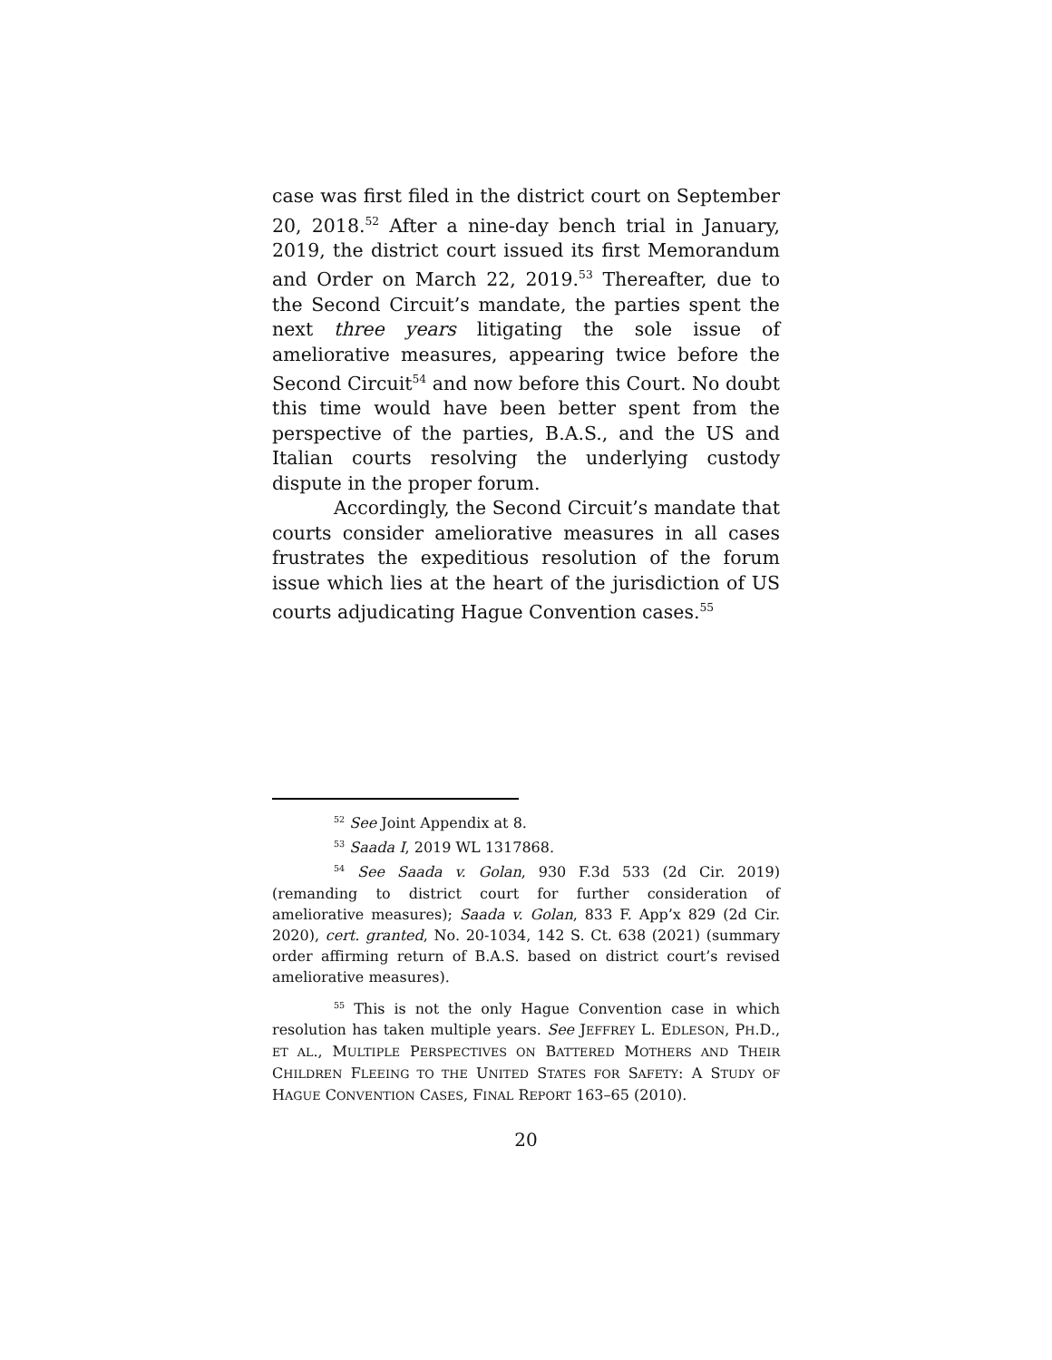case was first filed in the district court on September 20, 2018.<sup>52</sup> After a nine-day bench trial in January, 2019, the district court issued its first Memorandum and Order on March 22, 2019.<sup>53</sup> Thereafter, due to the Second Circuit’s mandate, the parties spent the next three years litigating the sole issue of ameliorative measures, appearing twice before the Second Circuit<sup>54</sup> and now before this Court. No doubt this time would have been better spent from the perspective of the parties, B.A.S., and the US and Italian courts resolving the underlying custody dispute in the proper forum.
Accordingly, the Second Circuit’s mandate that courts consider ameliorative measures in all cases frustrates the expeditious resolution of the forum issue which lies at the heart of the jurisdiction of US courts adjudicating Hague Convention cases.<sup>55</sup>
<sup>52</sup> See Joint Appendix at 8.
<sup>53</sup> Saada I, 2019 WL 1317868.
<sup>54</sup> See Saada v. Golan, 930 F.3d 533 (2d Cir. 2019) (remanding to district court for further consideration of ameliorative measures); Saada v. Golan, 833 F. App’x 829 (2d Cir. 2020), cert. granted, No. 20-1034, 142 S. Ct. 638 (2021) (summary order affirming return of B.A.S. based on district court’s revised ameliorative measures).
<sup>55</sup> This is not the only Hague Convention case in which resolution has taken multiple years. See JEFFREY L. EDLESON, PH.D., ET AL., MULTIPLE PERSPECTIVES ON BATTERED MOTHERS AND THEIR CHILDREN FLEEING TO THE UNITED STATES FOR SAFETY: A STUDY OF HAGUE CONVENTION CASES, FINAL REPORT 163–65 (2010).
20